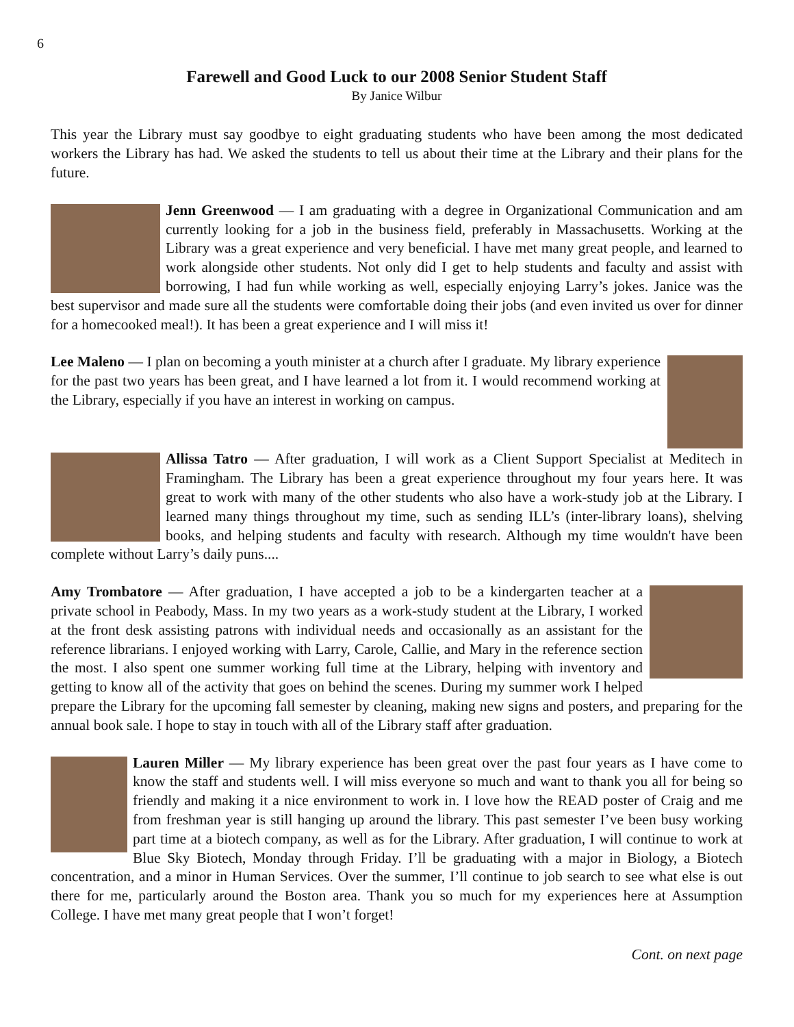6
Farewell and Good Luck to our 2008 Senior Student Staff
By Janice Wilbur
This year the Library must say goodbye to eight graduating students who have been among the most dedicated workers the Library has had. We asked the students to tell us about their time at the Library and their plans for the future.
Jenn Greenwood — I am graduating with a degree in Organizational Communication and am currently looking for a job in the business field, preferably in Massachusetts. Working at the Library was a great experience and very beneficial. I have met many great people, and learned to work alongside other students. Not only did I get to help students and faculty and assist with borrowing, I had fun while working as well, especially enjoying Larry’s jokes. Janice was the best supervisor and made sure all the students were comfortable doing their jobs (and even invited us over for dinner for a homecooked meal!). It has been a great experience and I will miss it!
Lee Maleno — I plan on becoming a youth minister at a church after I graduate. My library experience for the past two years has been great, and I have learned a lot from it. I would recommend working at the Library, especially if you have an interest in working on campus.
Allissa Tatro — After graduation, I will work as a Client Support Specialist at Meditech in Framingham. The Library has been a great experience throughout my four years here. It was great to work with many of the other students who also have a work-study job at the Library. I learned many things throughout my time, such as sending ILL’s (inter-library loans), shelving books, and helping students and faculty with research. Although my time wouldn't have been complete without Larry’s daily puns....
Amy Trombatore — After graduation, I have accepted a job to be a kindergarten teacher at a private school in Peabody, Mass. In my two years as a work-study student at the Library, I worked at the front desk assisting patrons with individual needs and occasionally as an assistant for the reference librarians. I enjoyed working with Larry, Carole, Callie, and Mary in the reference section the most. I also spent one summer working full time at the Library, helping with inventory and getting to know all of the activity that goes on behind the scenes. During my summer work I helped prepare the Library for the upcoming fall semester by cleaning, making new signs and posters, and preparing for the annual book sale. I hope to stay in touch with all of the Library staff after graduation.
Lauren Miller — My library experience has been great over the past four years as I have come to know the staff and students well. I will miss everyone so much and want to thank you all for being so friendly and making it a nice environment to work in. I love how the READ poster of Craig and me from freshman year is still hanging up around the library. This past semester I’ve been busy working part time at a biotech company, as well as for the Library. After graduation, I will continue to work at Blue Sky Biotech, Monday through Friday. I’ll be graduating with a major in Biology, a Biotech concentration, and a minor in Human Services. Over the summer, I’ll continue to job search to see what else is out there for me, particularly around the Boston area. Thank you so much for my experiences here at Assumption College. I have met many great people that I won’t forget!
Cont. on next page